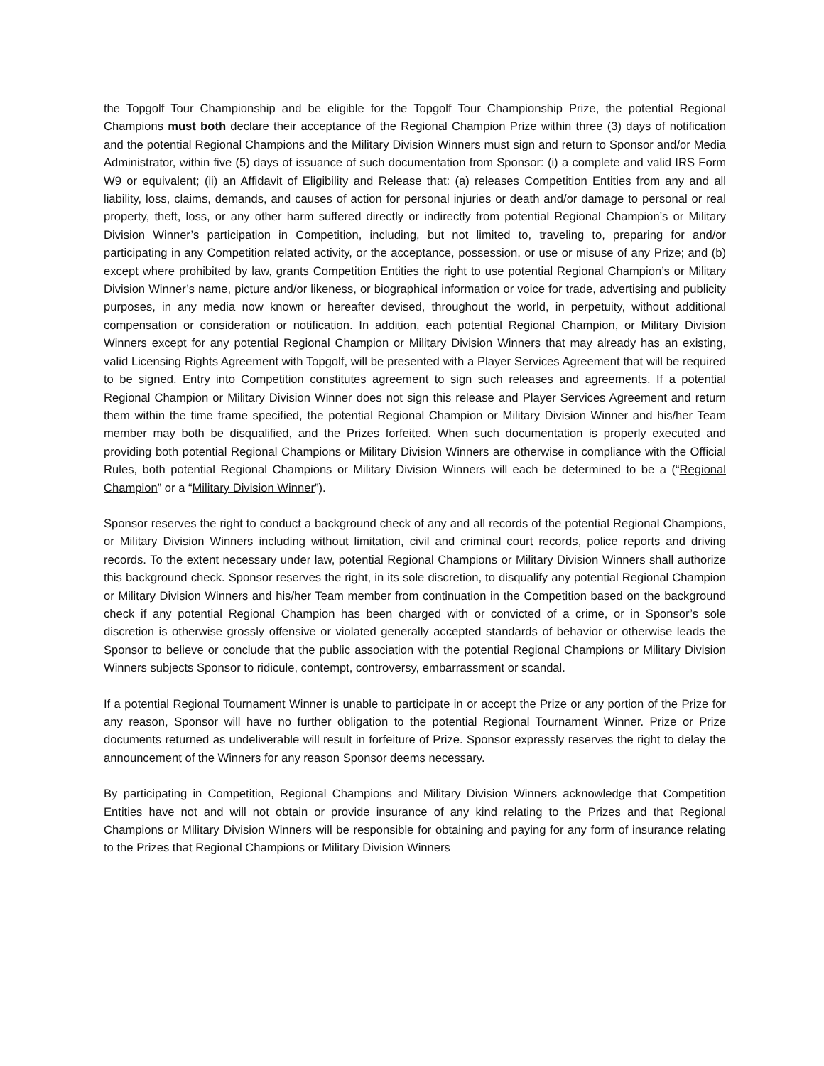the Topgolf Tour Championship and be eligible for the Topgolf Tour Championship Prize, the potential Regional Champions must both declare their acceptance of the Regional Champion Prize within three (3) days of notification and the potential Regional Champions and the Military Division Winners must sign and return to Sponsor and/or Media Administrator, within five (5) days of issuance of such documentation from Sponsor: (i) a complete and valid IRS Form W9 or equivalent; (ii) an Affidavit of Eligibility and Release that: (a) releases Competition Entities from any and all liability, loss, claims, demands, and causes of action for personal injuries or death and/or damage to personal or real property, theft, loss, or any other harm suffered directly or indirectly from potential Regional Champion’s or Military Division Winner’s participation in Competition, including, but not limited to, traveling to, preparing for and/or participating in any Competition related activity, or the acceptance, possession, or use or misuse of any Prize; and (b) except where prohibited by law, grants Competition Entities the right to use potential Regional Champion’s or Military Division Winner’s name, picture and/or likeness, or biographical information or voice for trade, advertising and publicity purposes, in any media now known or hereafter devised, throughout the world, in perpetuity, without additional compensation or consideration or notification. In addition, each potential Regional Champion, or Military Division Winners except for any potential Regional Champion or Military Division Winners that may already has an existing, valid Licensing Rights Agreement with Topgolf, will be presented with a Player Services Agreement that will be required to be signed. Entry into Competition constitutes agreement to sign such releases and agreements. If a potential Regional Champion or Military Division Winner does not sign this release and Player Services Agreement and return them within the time frame specified, the potential Regional Champion or Military Division Winner and his/her Team member may both be disqualified, and the Prizes forfeited. When such documentation is properly executed and providing both potential Regional Champions or Military Division Winners are otherwise in compliance with the Official Rules, both potential Regional Champions or Military Division Winners will each be determined to be a (“Regional Champion” or a “Military Division Winner”).
Sponsor reserves the right to conduct a background check of any and all records of the potential Regional Champions, or Military Division Winners including without limitation, civil and criminal court records, police reports and driving records. To the extent necessary under law, potential Regional Champions or Military Division Winners shall authorize this background check. Sponsor reserves the right, in its sole discretion, to disqualify any potential Regional Champion or Military Division Winners and his/her Team member from continuation in the Competition based on the background check if any potential Regional Champion has been charged with or convicted of a crime, or in Sponsor’s sole discretion is otherwise grossly offensive or violated generally accepted standards of behavior or otherwise leads the Sponsor to believe or conclude that the public association with the potential Regional Champions or Military Division Winners subjects Sponsor to ridicule, contempt, controversy, embarrassment or scandal.
If a potential Regional Tournament Winner is unable to participate in or accept the Prize or any portion of the Prize for any reason, Sponsor will have no further obligation to the potential Regional Tournament Winner. Prize or Prize documents returned as undeliverable will result in forfeiture of Prize. Sponsor expressly reserves the right to delay the announcement of the Winners for any reason Sponsor deems necessary.
By participating in Competition, Regional Champions and Military Division Winners acknowledge that Competition Entities have not and will not obtain or provide insurance of any kind relating to the Prizes and that Regional Champions or Military Division Winners will be responsible for obtaining and paying for any form of insurance relating to the Prizes that Regional Champions or Military Division Winners